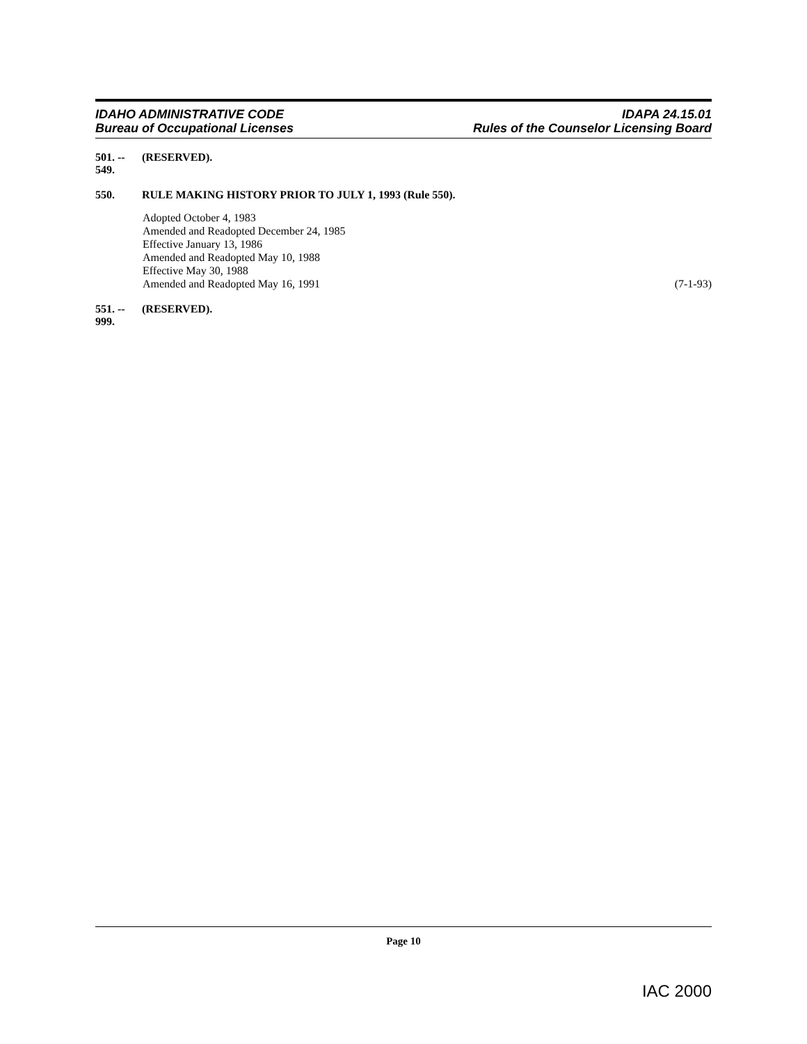IDAHO ADMINISTRATIVE CODE
Bureau of Occupational Licenses
IDAPA 24.15.01
Rules of the Counselor Licensing Board
501. -- 549. (RESERVED).
550. RULE MAKING HISTORY PRIOR TO JULY 1, 1993 (Rule 550).
Adopted October 4, 1983
Amended and Readopted December 24, 1985
Effective January 13, 1986
Amended and Readopted May 10, 1988
Effective May 30, 1988
Amended and Readopted May 16, 1991 (7-1-93)
551. -- 999. (RESERVED).
Page 10
IAC 2000